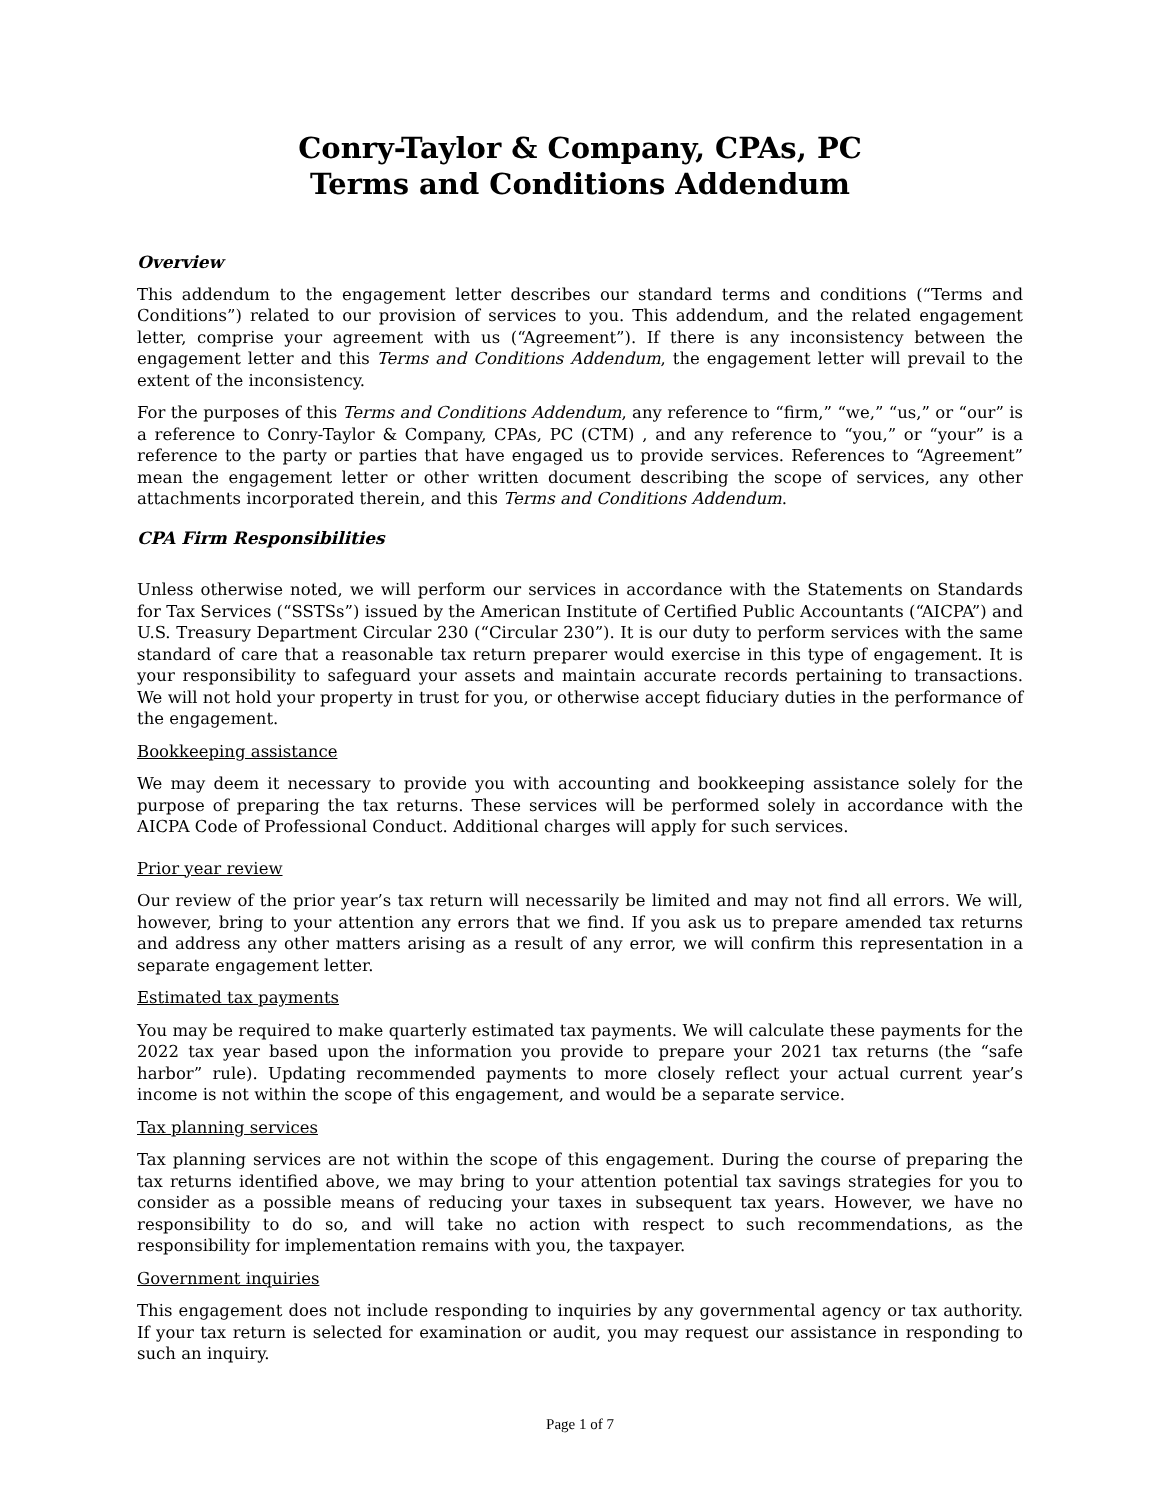Conry-Taylor & Company, CPAs, PC
Terms and Conditions Addendum
Overview
This addendum to the engagement letter describes our standard terms and conditions (“Terms and Conditions”) related to our provision of services to you. This addendum, and the related engagement letter, comprise your agreement with us (“Agreement”). If there is any inconsistency between the engagement letter and this Terms and Conditions Addendum, the engagement letter will prevail to the extent of the inconsistency.
For the purposes of this Terms and Conditions Addendum, any reference to “firm,” “we,” “us,” or “our” is a reference to Conry-Taylor & Company, CPAs, PC (CTM) , and any reference to “you,” or “your” is a reference to the party or parties that have engaged us to provide services. References to “Agreement” mean the engagement letter or other written document describing the scope of services, any other attachments incorporated therein, and this Terms and Conditions Addendum.
CPA Firm Responsibilities
Unless otherwise noted, we will perform our services in accordance with the Statements on Standards for Tax Services (“SSTSs”) issued by the American Institute of Certified Public Accountants (“AICPA”) and U.S. Treasury Department Circular 230 (“Circular 230”). It is our duty to perform services with the same standard of care that a reasonable tax return preparer would exercise in this type of engagement. It is your responsibility to safeguard your assets and maintain accurate records pertaining to transactions. We will not hold your property in trust for you, or otherwise accept fiduciary duties in the performance of the engagement.
Bookkeeping assistance
We may deem it necessary to provide you with accounting and bookkeeping assistance solely for the purpose of preparing the tax returns. These services will be performed solely in accordance with the AICPA Code of Professional Conduct. Additional charges will apply for such services.
Prior year review
Our review of the prior year’s tax return will necessarily be limited and may not find all errors. We will, however, bring to your attention any errors that we find. If you ask us to prepare amended tax returns and address any other matters arising as a result of any error, we will confirm this representation in a separate engagement letter.
Estimated tax payments
You may be required to make quarterly estimated tax payments. We will calculate these payments for the 2022 tax year based upon the information you provide to prepare your 2021 tax returns (the “safe harbor” rule). Updating recommended payments to more closely reflect your actual current year’s income is not within the scope of this engagement, and would be a separate service.
Tax planning services
Tax planning services are not within the scope of this engagement. During the course of preparing the tax returns identified above, we may bring to your attention potential tax savings strategies for you to consider as a possible means of reducing your taxes in subsequent tax years. However, we have no responsibility to do so, and will take no action with respect to such recommendations, as the responsibility for implementation remains with you, the taxpayer.
Government inquiries
This engagement does not include responding to inquiries by any governmental agency or tax authority. If your tax return is selected for examination or audit, you may request our assistance in responding to such an inquiry.
Page 1 of 7